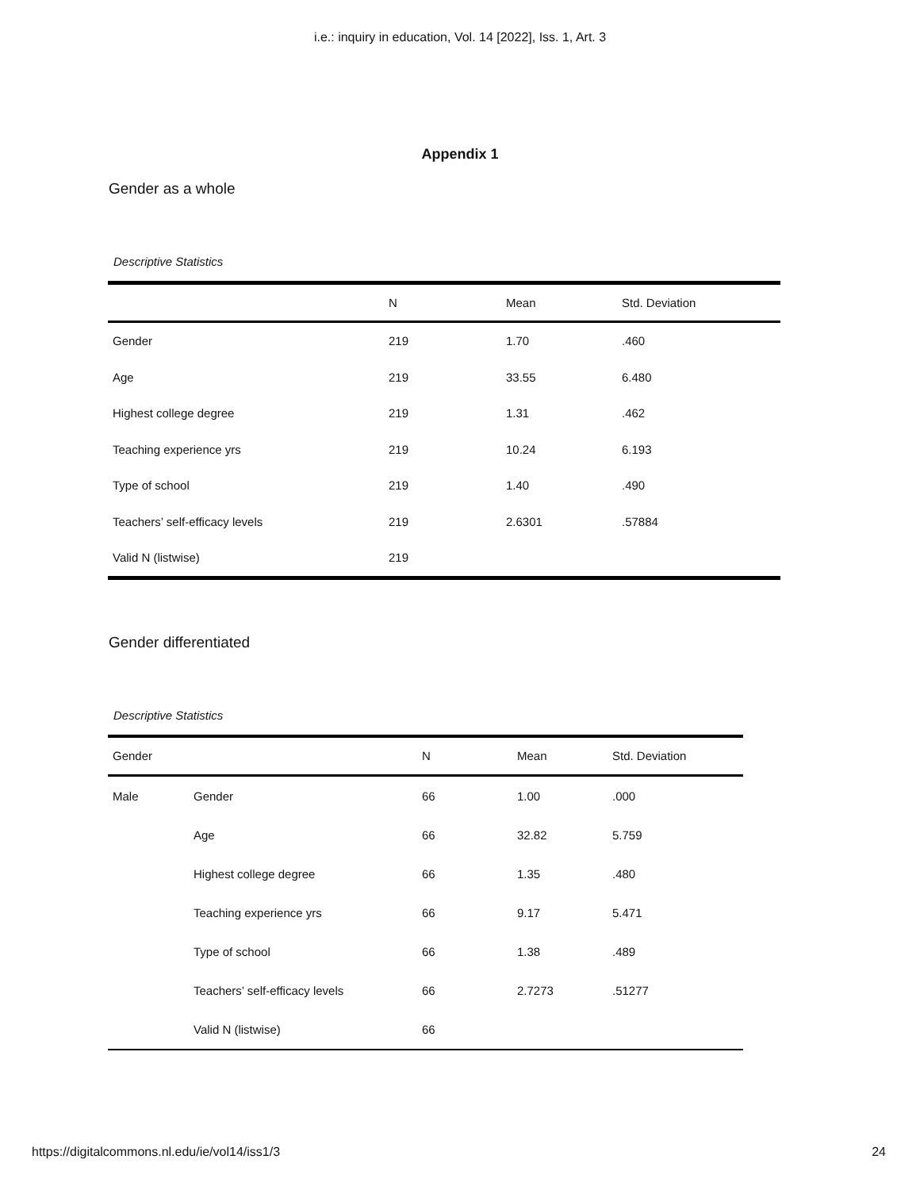i.e.: inquiry in education, Vol. 14 [2022], Iss. 1, Art. 3
Appendix 1
Gender as a whole
Descriptive Statistics
| | N | Mean | Std. Deviation |
| --- | --- | --- | --- |
| Gender | 219 | 1.70 | .460 |
| Age | 219 | 33.55 | 6.480 |
| Highest college degree | 219 | 1.31 | .462 |
| Teaching experience yrs | 219 | 10.24 | 6.193 |
| Type of school | 219 | 1.40 | .490 |
| Teachers’ self-efficacy levels | 219 | 2.6301 | .57884 |
| Valid N (listwise) | 219 | | |
Gender differentiated
Descriptive Statistics
| Gender | | N | Mean | Std. Deviation |
| --- | --- | --- | --- | --- |
| Male | Gender | 66 | 1.00 | .000 |
| | Age | 66 | 32.82 | 5.759 |
| | Highest college degree | 66 | 1.35 | .480 |
| | Teaching experience yrs | 66 | 9.17 | 5.471 |
| | Type of school | 66 | 1.38 | .489 |
| | Teachers’ self-efficacy levels | 66 | 2.7273 | .51277 |
| | Valid N (listwise) | 66 | | |
https://digitalcommons.nl.edu/ie/vol14/iss1/3 24